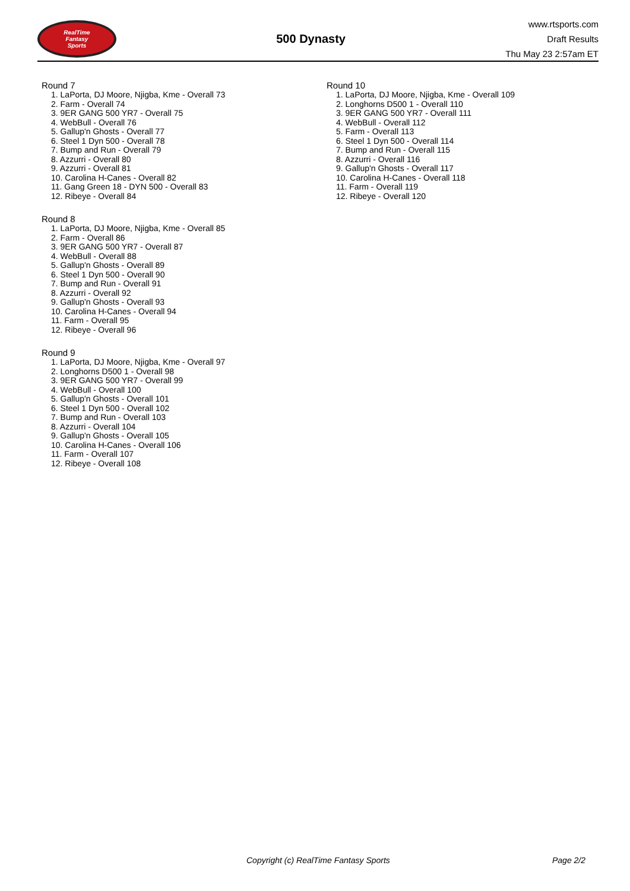RealTime
Fantasy
Sports
500 Dynasty
www.rtsports.com
Draft Results
Thu May 23 2:57am ET
Round 7
1. LaPorta, DJ Moore, Njigba, Kme - Overall 73
2. Farm - Overall 74
3. 9ER GANG 500 YR7 - Overall 75
4. WebBull - Overall 76
5. Gallup'n Ghosts - Overall 77
6. Steel 1 Dyn 500 - Overall 78
7. Bump and Run - Overall 79
8. Azzurri - Overall 80
9. Azzurri - Overall 81
10. Carolina H-Canes - Overall 82
11. Gang Green 18 - DYN 500 - Overall 83
12. Ribeye - Overall 84
Round 8
1. LaPorta, DJ Moore, Njigba, Kme - Overall 85
2. Farm - Overall 86
3. 9ER GANG 500 YR7 - Overall 87
4. WebBull - Overall 88
5. Gallup'n Ghosts - Overall 89
6. Steel 1 Dyn 500 - Overall 90
7. Bump and Run - Overall 91
8. Azzurri - Overall 92
9. Gallup'n Ghosts - Overall 93
10. Carolina H-Canes - Overall 94
11. Farm - Overall 95
12. Ribeye - Overall 96
Round 9
1. LaPorta, DJ Moore, Njigba, Kme - Overall 97
2. Longhorns D500 1 - Overall 98
3. 9ER GANG 500 YR7 - Overall 99
4. WebBull - Overall 100
5. Gallup'n Ghosts - Overall 101
6. Steel 1 Dyn 500 - Overall 102
7. Bump and Run - Overall 103
8. Azzurri - Overall 104
9. Gallup'n Ghosts - Overall 105
10. Carolina H-Canes - Overall 106
11. Farm - Overall 107
12. Ribeye - Overall 108
Round 10
1. LaPorta, DJ Moore, Njigba, Kme - Overall 109
2. Longhorns D500 1 - Overall 110
3. 9ER GANG 500 YR7 - Overall 111
4. WebBull - Overall 112
5. Farm - Overall 113
6. Steel 1 Dyn 500 - Overall 114
7. Bump and Run - Overall 115
8. Azzurri - Overall 116
9. Gallup'n Ghosts - Overall 117
10. Carolina H-Canes - Overall 118
11. Farm - Overall 119
12. Ribeye - Overall 120
Copyright (c) RealTime Fantasy Sports Page 2/2